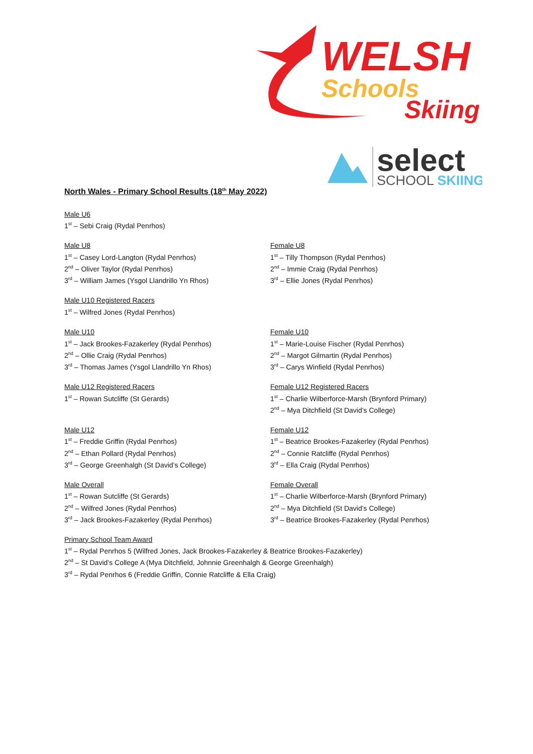WELSH
Schools
Skiing
select
SCHOOL SKIING
North Wales - Primary School Results (18<sup>th</sup> May 2022)
Male U6
1<sup>st</sup> – Sebi Craig (Rydal Penrhos)
Male U8
1<sup>st</sup> – Casey Lord-Langton (Rydal Penrhos)
2<sup>nd</sup> – Oliver Taylor (Rydal Penrhos)
3<sup>rd</sup> – William James (Ysgol Llandrillo Yn Rhos)
Female U8
1<sup>st</sup> – Tilly Thompson (Rydal Penrhos)
2<sup>nd</sup> – Immie Craig (Rydal Penrhos)
3<sup>rd</sup> – Ellie Jones (Rydal Penrhos)
Male U10 Registered Racers
1<sup>st</sup> – Wilfred Jones (Rydal Penrhos)
Male U10
1<sup>st</sup> – Jack Brookes-Fazakerley (Rydal Penrhos)
2<sup>nd</sup> – Ollie Craig (Rydal Penrhos)
3<sup>rd</sup> – Thomas James (Ysgol Llandrillo Yn Rhos)
Female U10
1<sup>st</sup> – Marie-Louise Fischer (Rydal Penrhos)
2<sup>nd</sup> – Margot Gilmartin (Rydal Penrhos)
3<sup>rd</sup> – Carys Winfield (Rydal Penrhos)
Male U12 Registered Racers
1<sup>st</sup> – Rowan Sutcliffe (St Gerards)
Female U12 Registered Racers
1<sup>st</sup> – Charlie Wilberforce-Marsh (Brynford Primary)
2<sup>nd</sup> – Mya Ditchfield (St David’s College)
Male U12
1<sup>st</sup> – Freddie Griffin (Rydal Penrhos)
2<sup>nd</sup> – Ethan Pollard (Rydal Penrhos)
3<sup>rd</sup> – George Greenhalgh (St David’s College)
Female U12
1<sup>st</sup> – Beatrice Brookes-Fazakerley (Rydal Penrhos)
2<sup>nd</sup> – Connie Ratcliffe (Rydal Penrhos)
3<sup>rd</sup> – Ella Craig (Rydal Penrhos)
Male Overall
1<sup>st</sup> – Rowan Sutcliffe (St Gerards)
2<sup>nd</sup> – Wilfred Jones (Rydal Penrhos)
3<sup>rd</sup> – Jack Brookes-Fazakerley (Rydal Penrhos)
Female Overall
1<sup>st</sup> – Charlie Wilberforce-Marsh (Brynford Primary)
2<sup>nd</sup> – Mya Ditchfield (St David’s College)
3<sup>rd</sup> – Beatrice Brookes-Fazakerley (Rydal Penrhos)
Primary School Team Award
1<sup>st</sup> – Rydal Penrhos 5 (Wilfred Jones, Jack Brookes-Fazakerley & Beatrice Brookes-Fazakerley)
2<sup>nd</sup> – St David’s College A (Mya Ditchfield, Johnnie Greenhalgh & George Greenhalgh)
3<sup>rd</sup> – Rydal Penrhos 6 (Freddie Griffin, Connie Ratcliffe & Ella Craig)